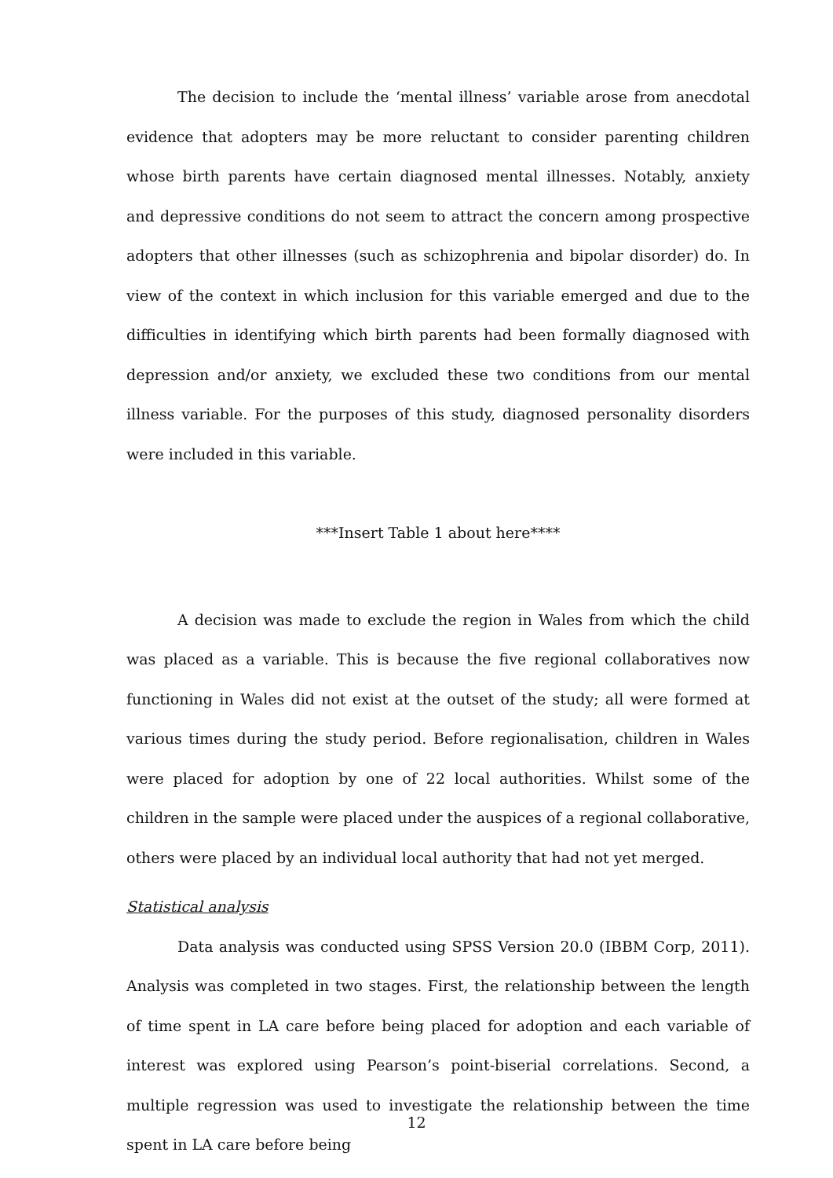The decision to include the ‘mental illness’ variable arose from anecdotal evidence that adopters may be more reluctant to consider parenting children whose birth parents have certain diagnosed mental illnesses. Notably, anxiety and depressive conditions do not seem to attract the concern among prospective adopters that other illnesses (such as schizophrenia and bipolar disorder) do. In view of the context in which inclusion for this variable emerged and due to the difficulties in identifying which birth parents had been formally diagnosed with depression and/or anxiety, we excluded these two conditions from our mental illness variable. For the purposes of this study, diagnosed personality disorders were included in this variable.
***Insert Table 1 about here****
A decision was made to exclude the region in Wales from which the child was placed as a variable. This is because the five regional collaboratives now functioning in Wales did not exist at the outset of the study; all were formed at various times during the study period. Before regionalisation, children in Wales were placed for adoption by one of 22 local authorities. Whilst some of the children in the sample were placed under the auspices of a regional collaborative, others were placed by an individual local authority that had not yet merged.
Statistical analysis
Data analysis was conducted using SPSS Version 20.0 (IBBM Corp, 2011). Analysis was completed in two stages. First, the relationship between the length of time spent in LA care before being placed for adoption and each variable of interest was explored using Pearson’s point-biserial correlations. Second, a multiple regression was used to investigate the relationship between the time spent in LA care before being
12